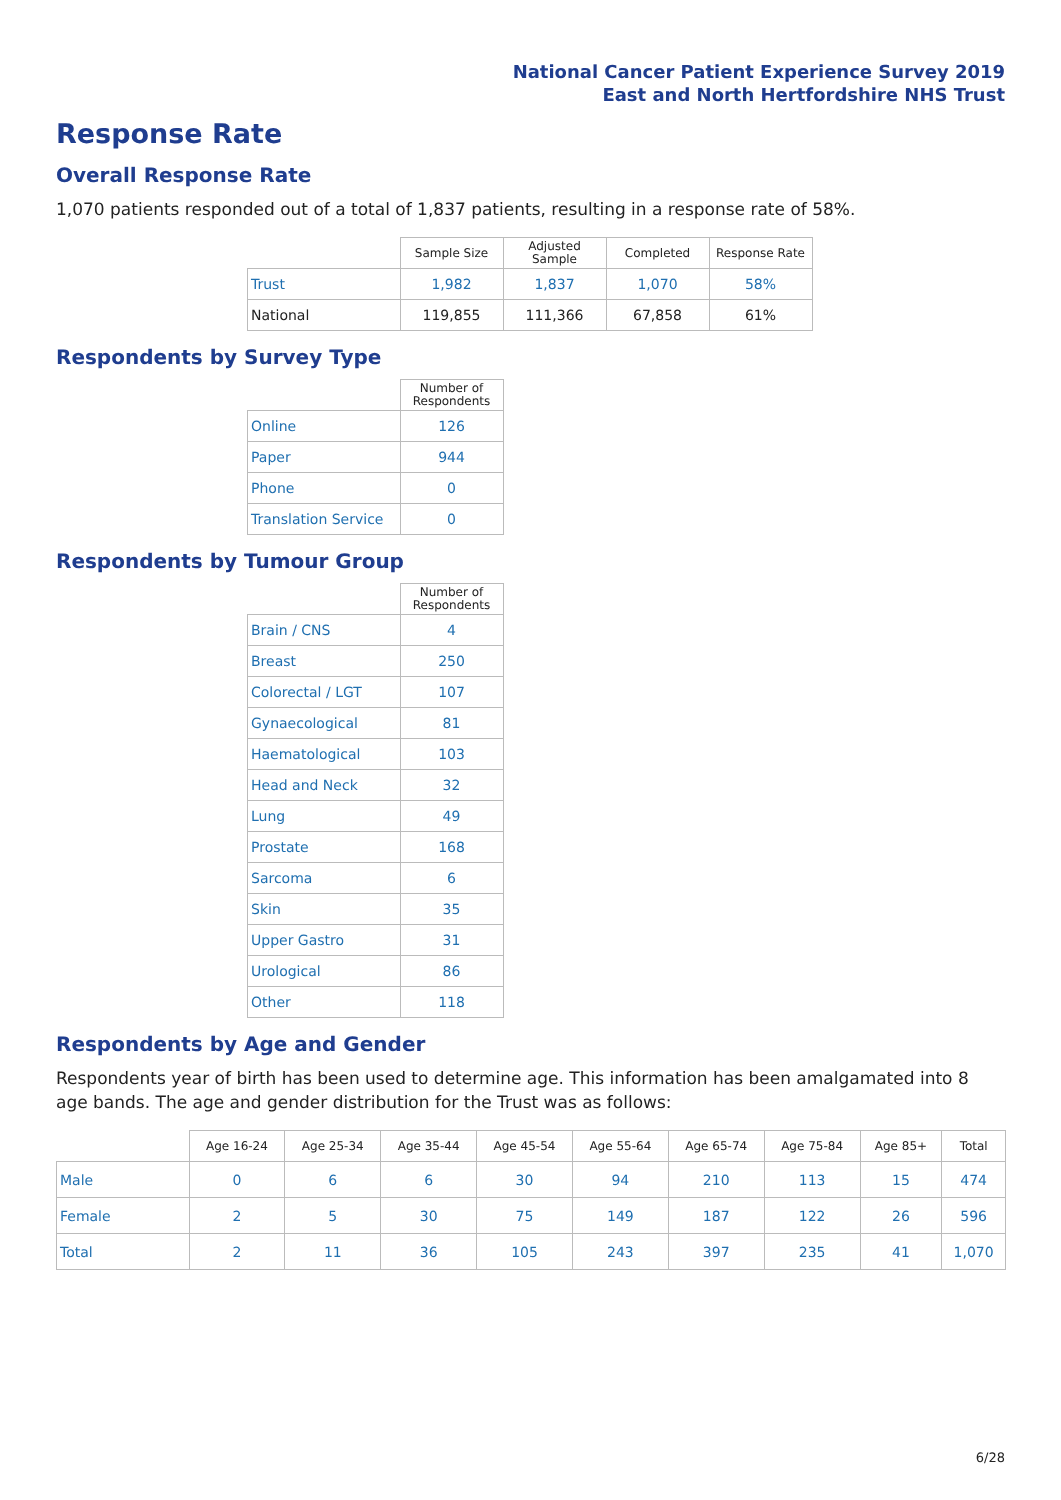National Cancer Patient Experience Survey 2019
East and North Hertfordshire NHS Trust
Response Rate
Overall Response Rate
1,070 patients responded out of a total of 1,837 patients, resulting in a response rate of 58%.
| | Sample Size | Adjusted Sample | Completed | Response Rate |
| --- | --- | --- | --- | --- |
| Trust | 1,982 | 1,837 | 1,070 | 58% |
| National | 119,855 | 111,366 | 67,858 | 61% |
Respondents by Survey Type
| | Number of Respondents |
| --- | --- |
| Online | 126 |
| Paper | 944 |
| Phone | 0 |
| Translation Service | 0 |
Respondents by Tumour Group
| | Number of Respondents |
| --- | --- |
| Brain / CNS | 4 |
| Breast | 250 |
| Colorectal / LGT | 107 |
| Gynaecological | 81 |
| Haematological | 103 |
| Head and Neck | 32 |
| Lung | 49 |
| Prostate | 168 |
| Sarcoma | 6 |
| Skin | 35 |
| Upper Gastro | 31 |
| Urological | 86 |
| Other | 118 |
Respondents by Age and Gender
Respondents year of birth has been used to determine age. This information has been amalgamated into 8 age bands. The age and gender distribution for the Trust was as follows:
| | Age 16-24 | Age 25-34 | Age 35-44 | Age 45-54 | Age 55-64 | Age 65-74 | Age 75-84 | Age 85+ | Total |
| --- | --- | --- | --- | --- | --- | --- | --- | --- | --- |
| Male | 0 | 6 | 6 | 30 | 94 | 210 | 113 | 15 | 474 |
| Female | 2 | 5 | 30 | 75 | 149 | 187 | 122 | 26 | 596 |
| Total | 2 | 11 | 36 | 105 | 243 | 397 | 235 | 41 | 1,070 |
6/28